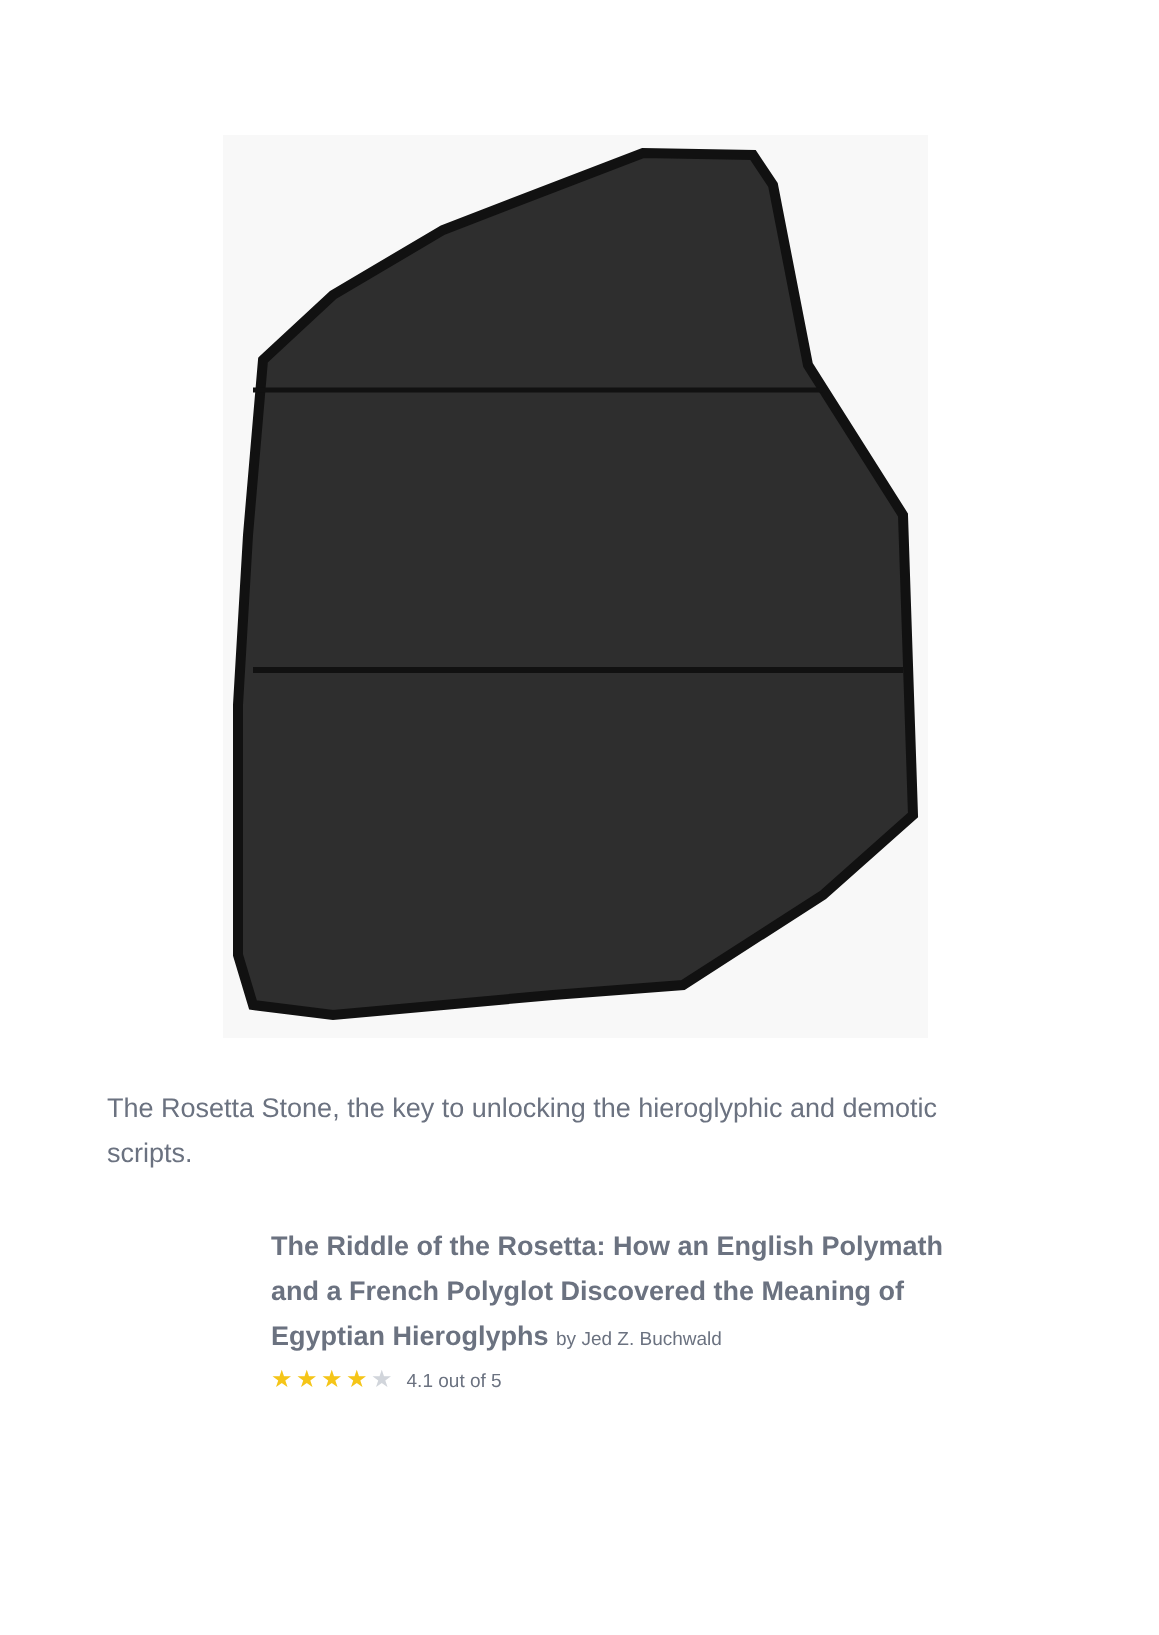The Rosetta Stone, the key to unlocking the hieroglyphic and demotic scripts.
The Riddle of the Rosetta: How an English Polymath and a French Polyglot Discovered the Meaning of Egyptian Hieroglyphs by Jed Z. Buchwald
★★★★★ 4.1 out of 5